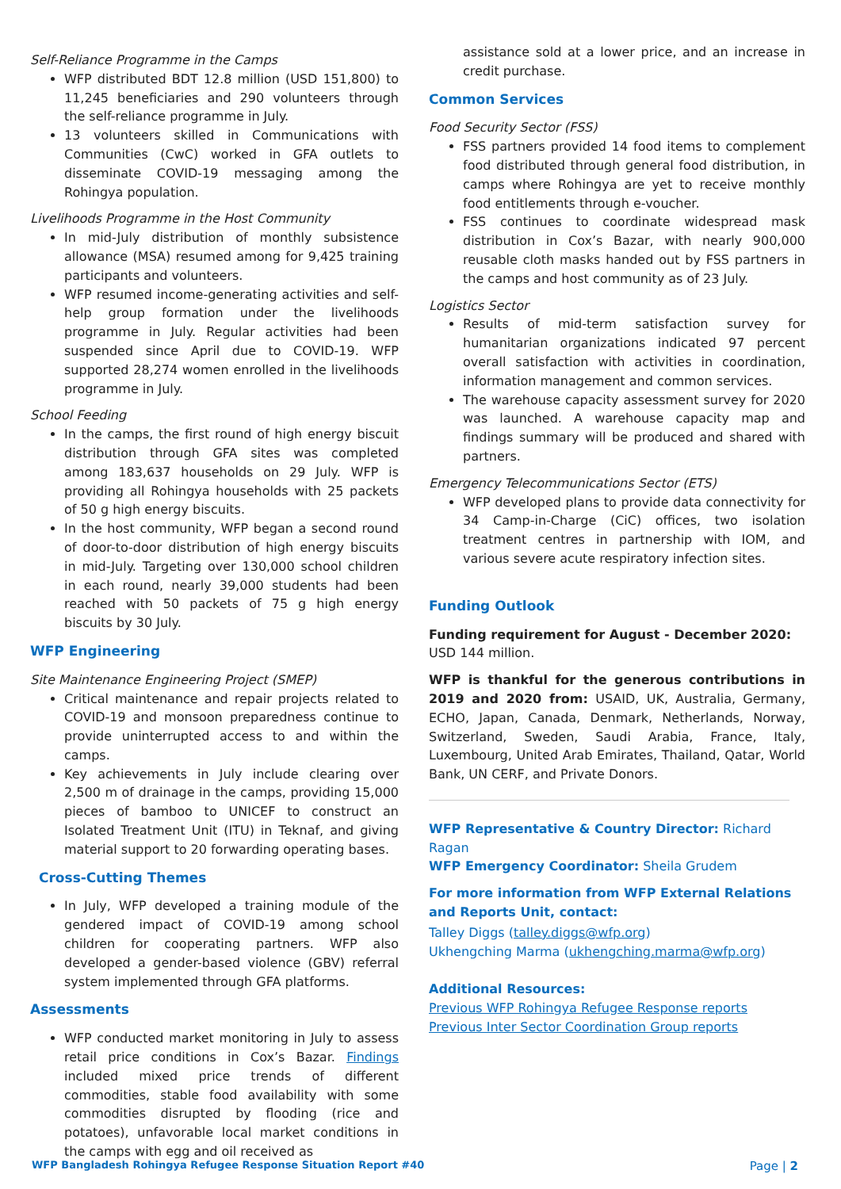Self-Reliance Programme in the Camps
WFP distributed BDT 12.8 million (USD 151,800) to 11,245 beneficiaries and 290 volunteers through the self-reliance programme in July.
13 volunteers skilled in Communications with Communities (CwC) worked in GFA outlets to disseminate COVID-19 messaging among the Rohingya population.
Livelihoods Programme in the Host Community
In mid-July distribution of monthly subsistence allowance (MSA) resumed among for 9,425 training participants and volunteers.
WFP resumed income-generating activities and self-help group formation under the livelihoods programme in July. Regular activities had been suspended since April due to COVID-19. WFP supported 28,274 women enrolled in the livelihoods programme in July.
School Feeding
In the camps, the first round of high energy biscuit distribution through GFA sites was completed among 183,637 households on 29 July. WFP is providing all Rohingya households with 25 packets of 50 g high energy biscuits.
In the host community, WFP began a second round of door-to-door distribution of high energy biscuits in mid-July. Targeting over 130,000 school children in each round, nearly 39,000 students had been reached with 50 packets of 75 g high energy biscuits by 30 July.
WFP Engineering
Site Maintenance Engineering Project (SMEP)
Critical maintenance and repair projects related to COVID-19 and monsoon preparedness continue to provide uninterrupted access to and within the camps.
Key achievements in July include clearing over 2,500 m of drainage in the camps, providing 15,000 pieces of bamboo to UNICEF to construct an Isolated Treatment Unit (ITU) in Teknaf, and giving material support to 20 forwarding operating bases.
Cross-Cutting Themes
In July, WFP developed a training module of the gendered impact of COVID-19 among school children for cooperating partners. WFP also developed a gender-based violence (GBV) referral system implemented through GFA platforms.
Assessments
WFP conducted market monitoring in July to assess retail price conditions in Cox’s Bazar. Findings included mixed price trends of different commodities, stable food availability with some commodities disrupted by flooding (rice and potatoes), unfavorable local market conditions in the camps with egg and oil received as
assistance sold at a lower price, and an increase in credit purchase.
Common Services
Food Security Sector (FSS)
FSS partners provided 14 food items to complement food distributed through general food distribution, in camps where Rohingya are yet to receive monthly food entitlements through e-voucher.
FSS continues to coordinate widespread mask distribution in Cox’s Bazar, with nearly 900,000 reusable cloth masks handed out by FSS partners in the camps and host community as of 23 July.
Logistics Sector
Results of mid-term satisfaction survey for humanitarian organizations indicated 97 percent overall satisfaction with activities in coordination, information management and common services.
The warehouse capacity assessment survey for 2020 was launched. A warehouse capacity map and findings summary will be produced and shared with partners.
Emergency Telecommunications Sector (ETS)
WFP developed plans to provide data connectivity for 34 Camp-in-Charge (CiC) offices, two isolation treatment centres in partnership with IOM, and various severe acute respiratory infection sites.
Funding Outlook
Funding requirement for August - December 2020:
USD 144 million.
WFP is thankful for the generous contributions in 2019 and 2020 from: USAID, UK, Australia, Germany, ECHO, Japan, Canada, Denmark, Netherlands, Norway, Switzerland, Sweden, Saudi Arabia, France, Italy, Luxembourg, United Arab Emirates, Thailand, Qatar, World Bank, UN CERF, and Private Donors.
WFP Representative & Country Director: Richard Ragan
WFP Emergency Coordinator: Sheila Grudem
For more information from WFP External Relations and Reports Unit, contact:
Talley Diggs (talley.diggs@wfp.org)
Ukhengching Marma (ukhengching.marma@wfp.org)
Additional Resources:
Previous WFP Rohingya Refugee Response reports
Previous Inter Sector Coordination Group reports
WFP Bangladesh Rohingya Refugee Response Situation Report #40 Page | 2